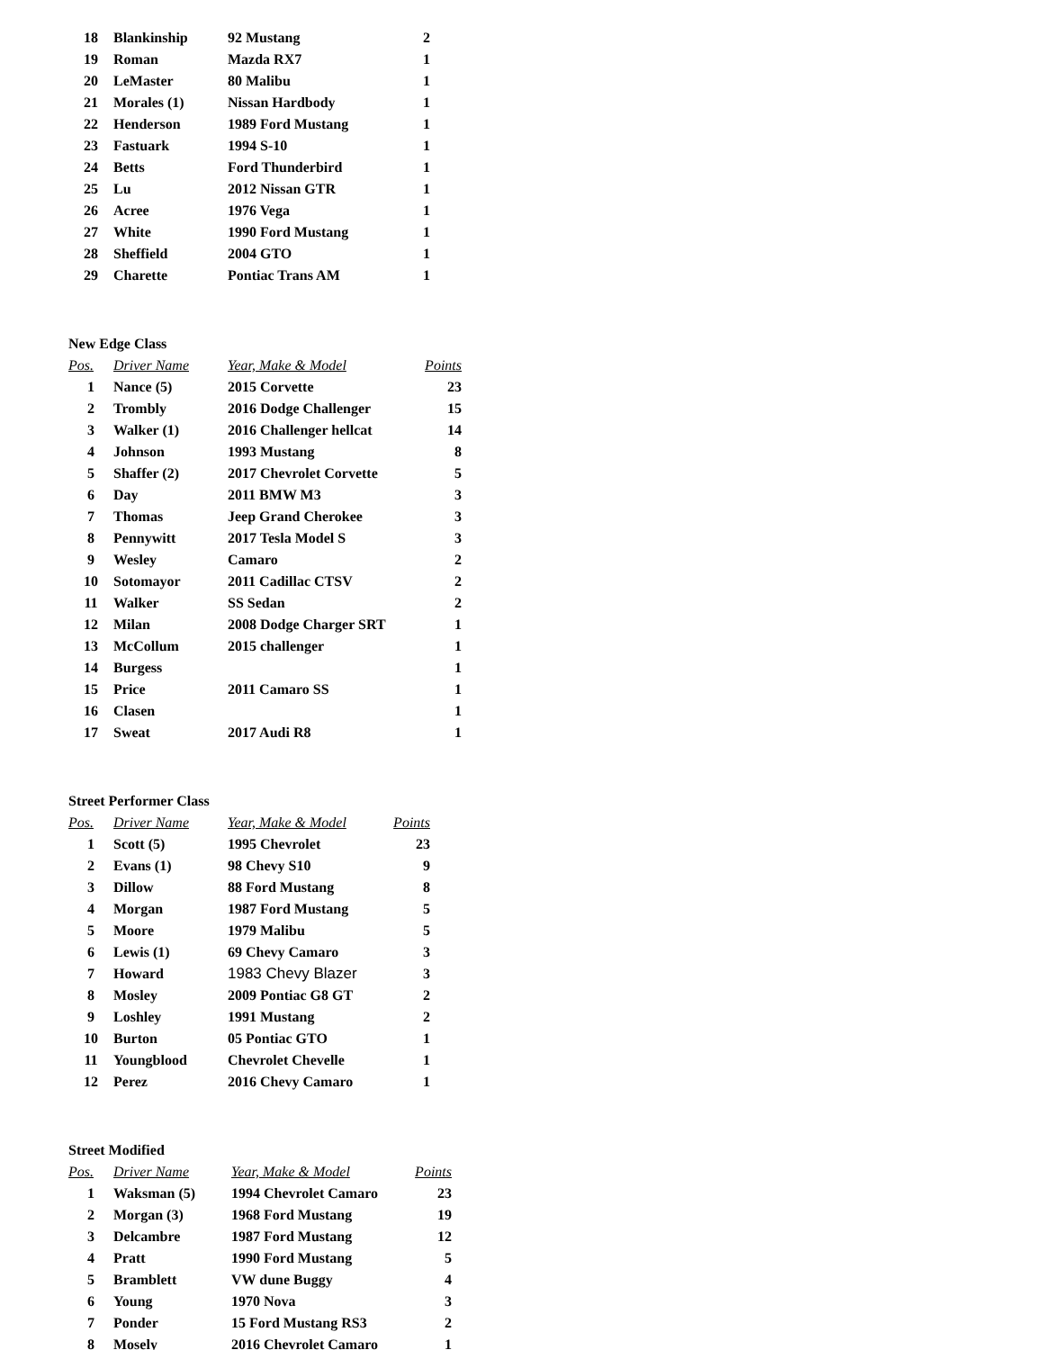| 18 | Blankinship | 92 Mustang | 2 |
| 19 | Roman | Mazda RX7 | 1 |
| 20 | LeMaster | 80 Malibu | 1 |
| 21 | Morales (1) | Nissan Hardbody | 1 |
| 22 | Henderson | 1989 Ford Mustang | 1 |
| 23 | Fastuark | 1994 S-10 | 1 |
| 24 | Betts | Ford Thunderbird | 1 |
| 25 | Lu | 2012 Nissan GTR | 1 |
| 26 | Acree | 1976 Vega | 1 |
| 27 | White | 1990 Ford Mustang | 1 |
| 28 | Sheffield | 2004 GTO | 1 |
| 29 | Charette | Pontiac Trans AM | 1 |
New Edge Class
| Pos. | Driver Name | Year, Make & Model | Points |
| --- | --- | --- | --- |
| 1 | Nance (5) | 2015 Corvette | 23 |
| 2 | Trombly | 2016 Dodge Challenger | 15 |
| 3 | Walker (1) | 2016 Challenger hellcat | 14 |
| 4 | Johnson | 1993 Mustang | 8 |
| 5 | Shaffer (2) | 2017 Chevrolet Corvette | 5 |
| 6 | Day | 2011 BMW M3 | 3 |
| 7 | Thomas | Jeep Grand Cherokee | 3 |
| 8 | Pennywitt | 2017 Tesla Model S | 3 |
| 9 | Wesley | Camaro | 2 |
| 10 | Sotomayor | 2011 Cadillac CTSV | 2 |
| 11 | Walker | SS Sedan | 2 |
| 12 | Milan | 2008 Dodge Charger SRT | 1 |
| 13 | McCollum | 2015 challenger | 1 |
| 14 | Burgess | | 1 |
| 15 | Price | 2011 Camaro SS | 1 |
| 16 | Clasen | | 1 |
| 17 | Sweat | 2017 Audi R8 | 1 |
Street Performer Class
| Pos. | Driver Name | Year, Make & Model | Points |
| --- | --- | --- | --- |
| 1 | Scott (5) | 1995 Chevrolet | 23 |
| 2 | Evans (1) | 98 Chevy S10 | 9 |
| 3 | Dillow | 88 Ford Mustang | 8 |
| 4 | Morgan | 1987 Ford Mustang | 5 |
| 5 | Moore | 1979 Malibu | 5 |
| 6 | Lewis (1) | 69 Chevy Camaro | 3 |
| 7 | Howard | 1983 Chevy Blazer | 3 |
| 8 | Mosley | 2009 Pontiac G8 GT | 2 |
| 9 | Loshley | 1991 Mustang | 2 |
| 10 | Burton | 05 Pontiac GTO | 1 |
| 11 | Youngblood | Chevrolet Chevelle | 1 |
| 12 | Perez | 2016 Chevy Camaro | 1 |
Street Modified
| Pos. | Driver Name | Year, Make & Model | Points |
| --- | --- | --- | --- |
| 1 | Waksman (5) | 1994 Chevrolet Camaro | 23 |
| 2 | Morgan (3) | 1968 Ford Mustang | 19 |
| 3 | Delcambre | 1987 Ford Mustang | 12 |
| 4 | Pratt | 1990 Ford Mustang | 5 |
| 5 | Bramblett | VW dune Buggy | 4 |
| 6 | Young | 1970 Nova | 3 |
| 7 | Ponder | 15 Ford Mustang RS3 | 2 |
| 8 | Mosely | 2016 Chevrolet Camaro | 1 |